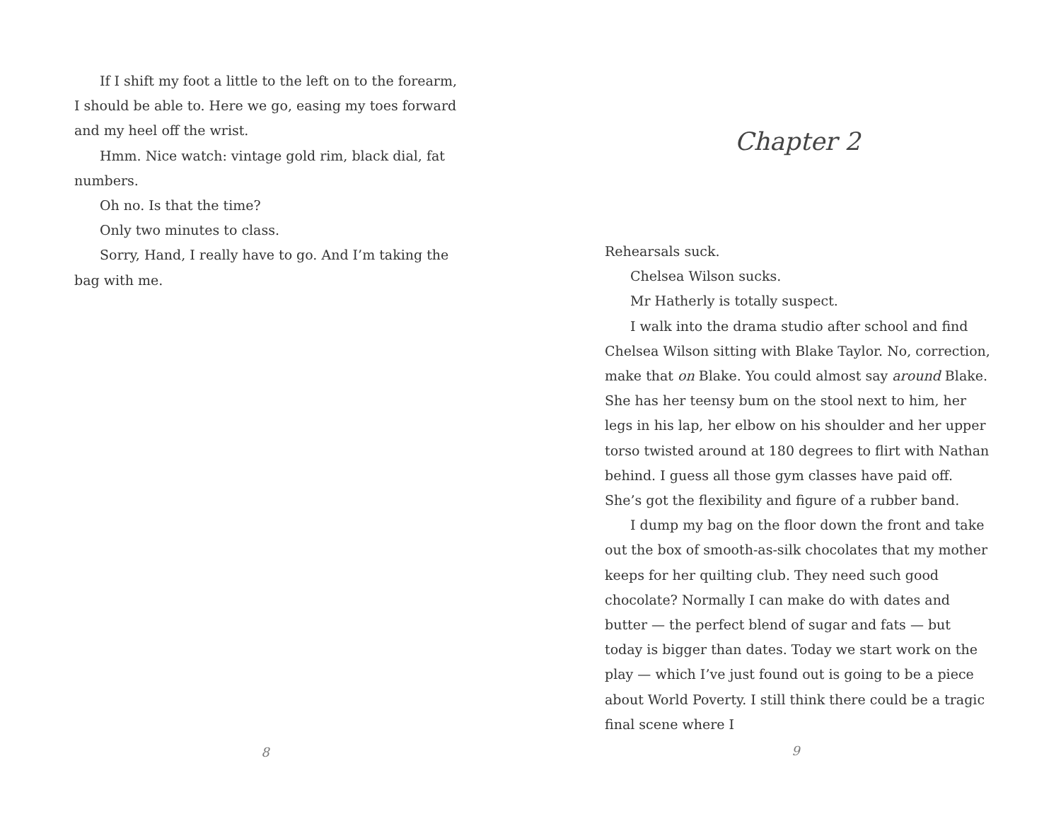If I shift my foot a little to the left on to the forearm, I should be able to. Here we go, easing my toes forward and my heel off the wrist.
Hmm. Nice watch: vintage gold rim, black dial, fat numbers.
Oh no. Is that the time?
Only two minutes to class.
Sorry, Hand, I really have to go. And I’m taking the bag with me.
8
Chapter 2
Rehearsals suck.
Chelsea Wilson sucks.
Mr Hatherly is totally suspect.
I walk into the drama studio after school and find Chelsea Wilson sitting with Blake Taylor. No, correction, make that on Blake. You could almost say around Blake. She has her teensy bum on the stool next to him, her legs in his lap, her elbow on his shoulder and her upper torso twisted around at 180 degrees to flirt with Nathan behind. I guess all those gym classes have paid off. She’s got the flexibility and figure of a rubber band.
I dump my bag on the floor down the front and take out the box of smooth-as-silk chocolates that my mother keeps for her quilting club. They need such good chocolate? Normally I can make do with dates and butter — the perfect blend of sugar and fats — but today is bigger than dates. Today we start work on the play — which I’ve just found out is going to be a piece about World Poverty. I still think there could be a tragic final scene where I
9